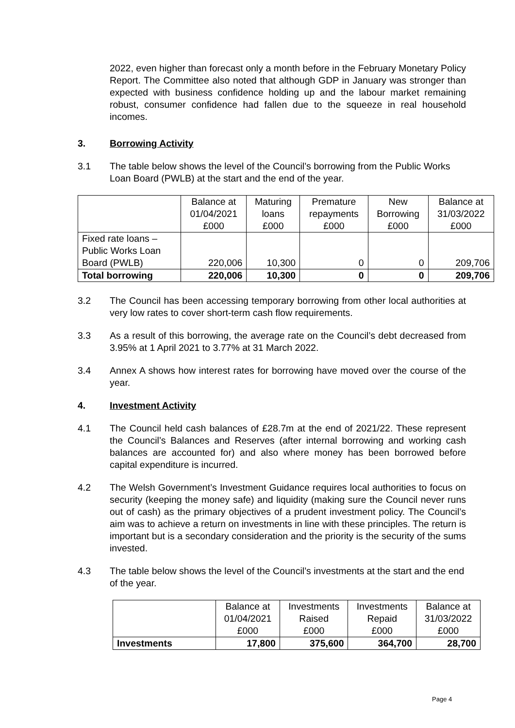2022, even higher than forecast only a month before in the February Monetary Policy Report. The Committee also noted that although GDP in January was stronger than expected with business confidence holding up and the labour market remaining robust, consumer confidence had fallen due to the squeeze in real household incomes.
3. Borrowing Activity
3.1 The table below shows the level of the Council’s borrowing from the Public Works Loan Board (PWLB) at the start and the end of the year.
| | Balance at 01/04/2021 £000 | Maturing loans £000 | Premature repayments £000 | New Borrowing £000 | Balance at 31/03/2022 £000 |
| --- | --- | --- | --- | --- | --- |
| Fixed rate loans – Public Works Loan Board (PWLB) | 220,006 | 10,300 | 0 | 0 | 209,706 |
| Total borrowing | 220,006 | 10,300 | 0 | 0 | 209,706 |
3.2 The Council has been accessing temporary borrowing from other local authorities at very low rates to cover short-term cash flow requirements.
3.3 As a result of this borrowing, the average rate on the Council’s debt decreased from 3.95% at 1 April 2021 to 3.77% at 31 March 2022.
3.4 Annex A shows how interest rates for borrowing have moved over the course of the year.
4. Investment Activity
4.1 The Council held cash balances of £28.7m at the end of 2021/22. These represent the Council’s Balances and Reserves (after internal borrowing and working cash balances are accounted for) and also where money has been borrowed before capital expenditure is incurred.
4.2 The Welsh Government’s Investment Guidance requires local authorities to focus on security (keeping the money safe) and liquidity (making sure the Council never runs out of cash) as the primary objectives of a prudent investment policy. The Council’s aim was to achieve a return on investments in line with these principles. The return is important but is a secondary consideration and the priority is the security of the sums invested.
4.3 The table below shows the level of the Council’s investments at the start and the end of the year.
| | Balance at 01/04/2021 £000 | Investments Raised £000 | Investments Repaid £000 | Balance at 31/03/2022 £000 |
| --- | --- | --- | --- | --- |
| Investments | 17,800 | 375,600 | 364,700 | 28,700 |
Page 4